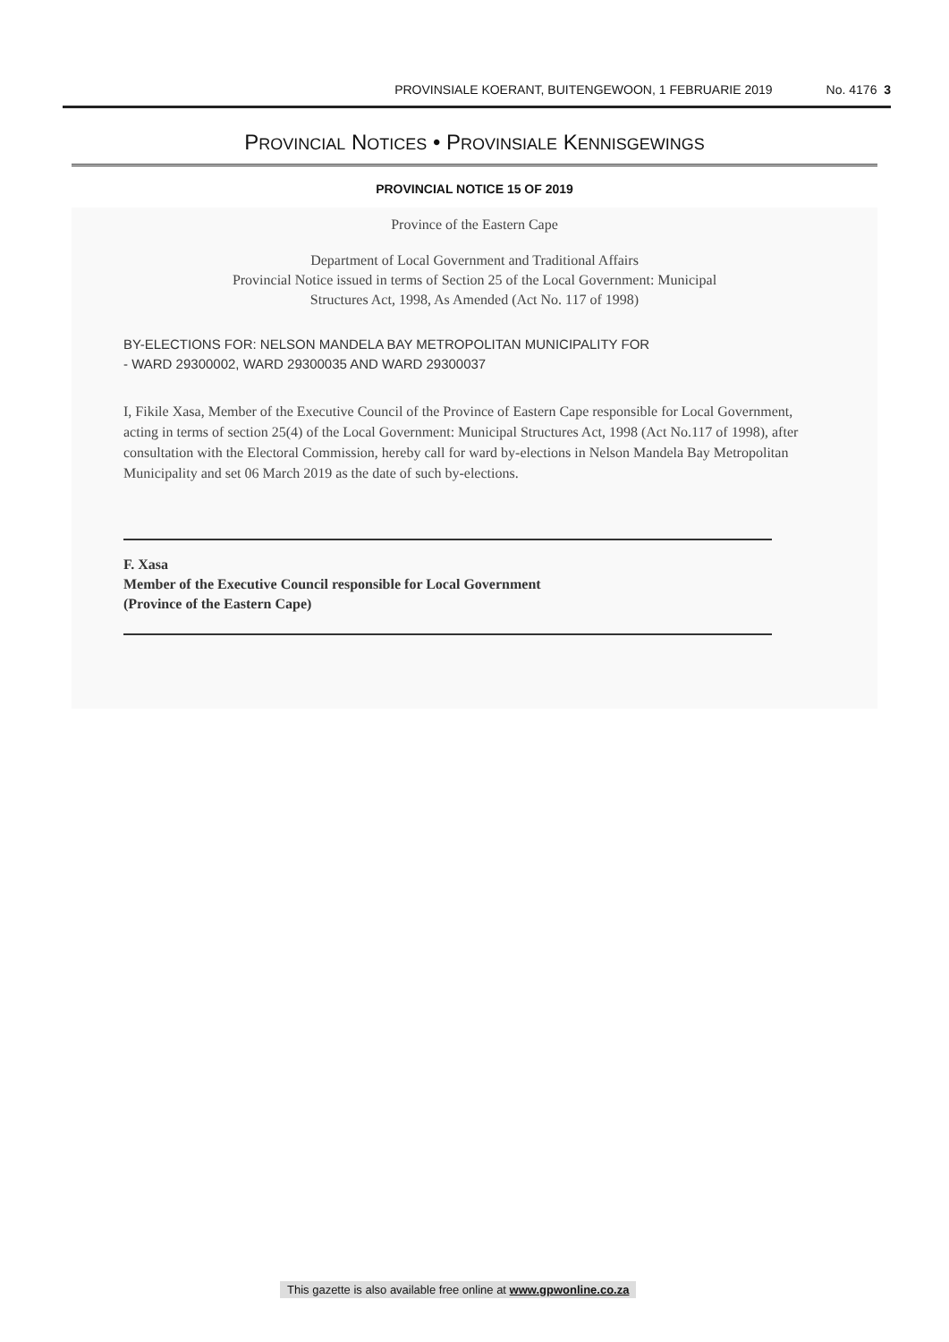PROVINSIALE KOERANT, BUITENGEWOON, 1 FEBRUARIE 2019 No. 4176 3
PROVINCIAL NOTICES • PROVINSIALE KENNISGEWINGS
PROVINCIAL NOTICE 15 OF 2019
Province of the Eastern Cape
Department of Local Government and Traditional Affairs
Provincial Notice issued in terms of Section 25 of the Local Government: Municipal
Structures Act, 1998, As Amended (Act No. 117 of 1998)
BY-ELECTIONS FOR: NELSON MANDELA BAY METROPOLITAN MUNICIPALITY FOR
- WARD 29300002, WARD 29300035 AND WARD 29300037
I, Fikile Xasa, Member of the Executive Council of the Province of Eastern Cape responsible for Local Government, acting in terms of section 25(4) of the Local Government: Municipal Structures Act, 1998 (Act No.117 of 1998), after consultation with the Electoral Commission, hereby call for ward by-elections in Nelson Mandela Bay Metropolitan Municipality and set 06 March 2019 as the date of such by-elections.
F. Xasa
Member of the Executive Council responsible for Local Government
(Province of the Eastern Cape)
This gazette is also available free online at www.gpwonline.co.za